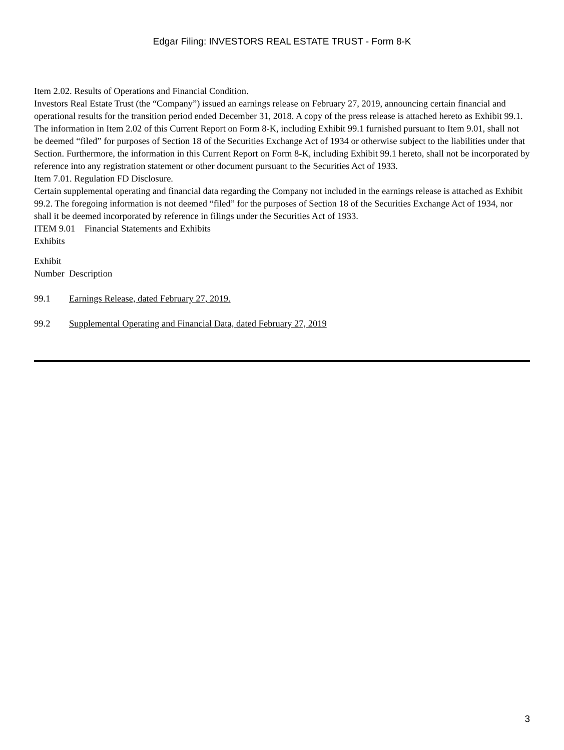Edgar Filing: INVESTORS REAL ESTATE TRUST - Form 8-K
Item 2.02. Results of Operations and Financial Condition.
Investors Real Estate Trust (the “Company”) issued an earnings release on February 27, 2019, announcing certain financial and operational results for the transition period ended December 31, 2018. A copy of the press release is attached hereto as Exhibit 99.1.
The information in Item 2.02 of this Current Report on Form 8-K, including Exhibit 99.1 furnished pursuant to Item 9.01, shall not be deemed “filed” for purposes of Section 18 of the Securities Exchange Act of 1934 or otherwise subject to the liabilities under that Section. Furthermore, the information in this Current Report on Form 8-K, including Exhibit 99.1 hereto, shall not be incorporated by reference into any registration statement or other document pursuant to the Securities Act of 1933.
Item 7.01. Regulation FD Disclosure.
Certain supplemental operating and financial data regarding the Company not included in the earnings release is attached as Exhibit 99.2. The foregoing information is not deemed “filed” for the purposes of Section 18 of the Securities Exchange Act of 1934, nor shall it be deemed incorporated by reference in filings under the Securities Act of 1933.
ITEM 9.01 Financial Statements and Exhibits
Exhibits
| Exhibit Number | Description |
| --- | --- |
| 99.1 | Earnings Release, dated February 27, 2019. |
| 99.2 | Supplemental Operating and Financial Data, dated February 27, 2019 |
3